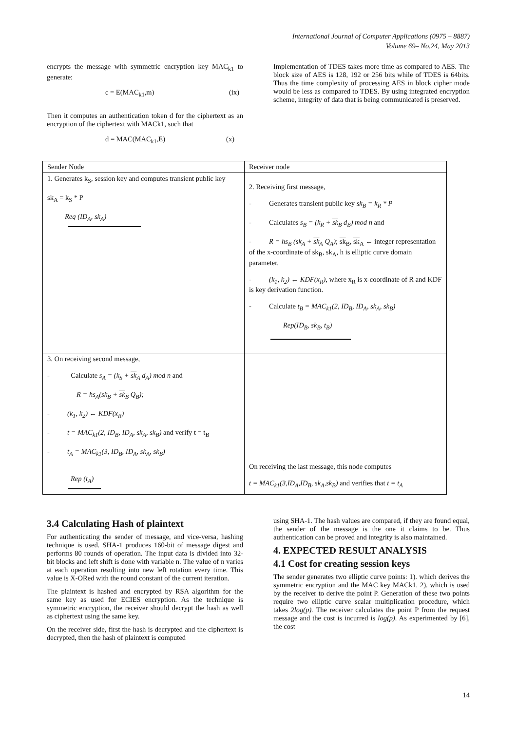International Journal of Computer Applications (0975 – 8887)
Volume 69– No.24, May 2013
encrypts the message with symmetric encryption key MAC<sub>k1</sub> to generate:
c = E(MAC<sub>k1</sub>,m) (ix)
Then it computes an authentication token d for the ciphertext as an encryption of the ciphertext with MACk1, such that
d = MAC(MAC<sub>k1</sub>,E) (x)
Implementation of TDES takes more time as compared to AES. The block size of AES is 128, 192 or 256 bits while of TDES is 64bits. Thus the time complexity of processing AES in block cipher mode would be less as compared to TDES. By using integrated encryption scheme, integrity of data that is being communicated is preserved.
| Sender Node | Receiver node |
| 1. Generates k<sub>S</sub>, session key and computes transient public key sk<sub>A</sub> = k<sub>S</sub> * P Req (ID<sub>A</sub>, sk<sub>A</sub>) | 2. Receiving first message, - Generates transient public key sk<sub>B</sub> = k<sub>R</sub> * P - Calculates s<sub>B</sub> = (k<sub>R</sub> + sk<sub>B</sub> d<sub>B</sub>) mod n and - R = hs<sub>B</sub> (sk<sub>A</sub> + sk<sub>A</sub> Q<sub>A</sub>) ; sk<sub>B</sub> , sk<sub>A</sub> ← integer representation of the x-coordinate of sk<sub>B</sub>, sk<sub>A</sub>, h is elliptic curve domain parameter. - (k<sub>1</sub>, k<sub>2</sub>) ← KDF(x<sub>R</sub>) , where x<sub>R</sub> is x-coordinate of R and KDF is key derivation function. - Calculate t<sub>B</sub> = MAC<sub>k1</sub>(2, ID<sub>B</sub>, ID<sub>A</sub>, sk<sub>A</sub>, sk<sub>B</sub>) Rep(ID<sub>B</sub>, sk<sub>B</sub>, t<sub>B</sub>) |
| 3. On receiving second message, - Calculate s<sub>A</sub> = (k<sub>S</sub> + sk<sub>A</sub> d<sub>A</sub>) mod n and R = hs<sub>A</sub>(sk<sub>B</sub> + sk<sub>B</sub> Q<sub>B</sub>); - (k<sub>1</sub>, k<sub>2</sub>) ← KDF(x<sub>R</sub>) - t = MAC<sub>k1</sub>(2, ID<sub>B</sub>, ID<sub>A</sub>, sk<sub>A</sub>, sk<sub>B</sub>) and verify t = t<sub>B</sub> - t<sub>A</sub> = MAC<sub>k1</sub>(3, ID<sub>B</sub>, ID<sub>A</sub>, sk<sub>A</sub>, sk<sub>B</sub>) Rep (t<sub>A</sub>) | On receiving the last message, this node computes t = MAC<sub>k1</sub>(3,ID<sub>A</sub>,ID<sub>B</sub>, sk<sub>A</sub>,sk<sub>B</sub>) and verifies that t = t<sub>A</sub> |
3.4 Calculating Hash of plaintext
For authenticating the sender of message, and vice-versa, hashing technique is used. SHA-1 produces 160-bit of message digest and performs 80 rounds of operation. The input data is divided into 32-bit blocks and left shift is done with variable n. The value of n varies at each operation resulting into new left rotation every time. This value is X-ORed with the round constant of the current iteration.
The plaintext is hashed and encrypted by RSA algorithm for the same key as used for ECIES encryption. As the technique is symmetric encryption, the receiver should decrypt the hash as well as ciphertext using the same key.
On the receiver side, first the hash is decrypted and the ciphertext is decrypted, then the hash of plaintext is computed
using SHA-1. The hash values are compared, if they are found equal, the sender of the message is the one it claims to be. Thus authentication can be proved and integrity is also maintained.
4. EXPECTED RESULT ANALYSIS
4.1 Cost for creating session keys
The sender generates two elliptic curve points: 1). which derives the symmetric encryption and the MAC key MACk1. 2). which is used by the receiver to derive the point P. Generation of these two points require two elliptic curve scalar multiplication procedure, which takes 2log(p). The receiver calculates the point P from the request message and the cost is incurred is log(p). As experimented by [6], the cost
14